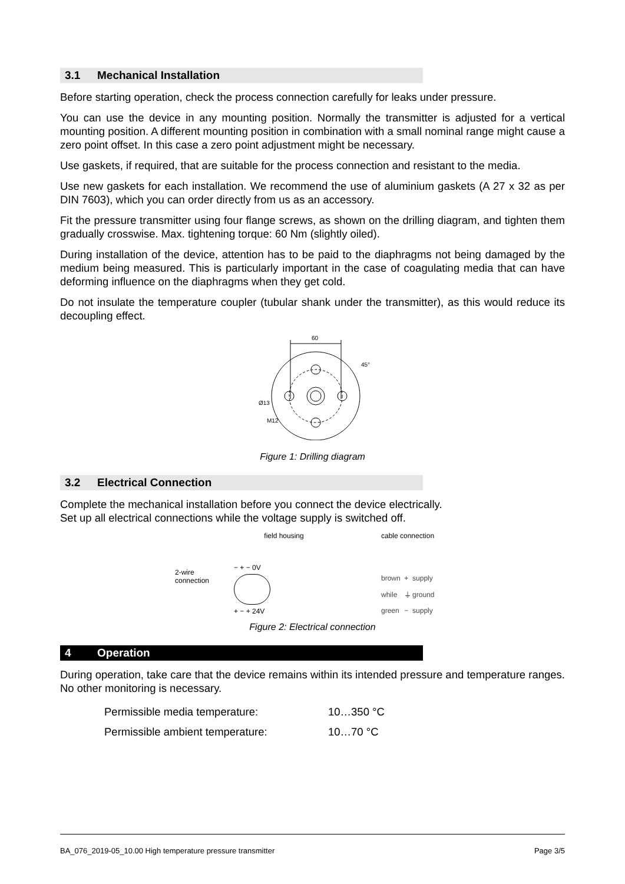3.1 Mechanical Installation
Before starting operation, check the process connection carefully for leaks under pressure.
You can use the device in any mounting position. Normally the transmitter is adjusted for a vertical mounting position. A different mounting position in combination with a small nominal range might cause a zero point offset. In this case a zero point adjustment might be necessary.
Use gaskets, if required, that are suitable for the process connection and resistant to the media.
Use new gaskets for each installation. We recommend the use of aluminium gaskets (A 27 x 32 as per DIN 7603), which you can order directly from us as an accessory.
Fit the pressure transmitter using four flange screws, as shown on the drilling diagram, and tighten them gradually crosswise. Max. tightening torque: 60 Nm (slightly oiled).
During installation of the device, attention has to be paid to the diaphragms not being damaged by the medium being measured. This is particularly important in the case of coagulating media that can have deforming influence on the diaphragms when they get cold.
Do not insulate the temperature coupler (tubular shank under the transmitter), as this would reduce its decoupling effect.
60
Ø13
M12
45°
Figure 1: Drilling diagram
3.2 Electrical Connection
Complete the mechanical installation before you connect the device electrically.
Set up all electrical connections while the voltage supply is switched off.
2-wire
connection
field housing
− + − 0V
+ − + 24V
cable connection
| brown | + | supply |
| while | ⏚ | ground |
| green | − | supply |
Figure 2: Electrical connection
4 Operation
During operation, take care that the device remains within its intended pressure and temperature ranges. No other monitoring is necessary.
| Permissible media temperature: | 10…350 °C |
| Permissible ambient temperature: | 10…70 °C |
BA_076_2019-05_10.00 High temperature pressure transmitter Page 3/5